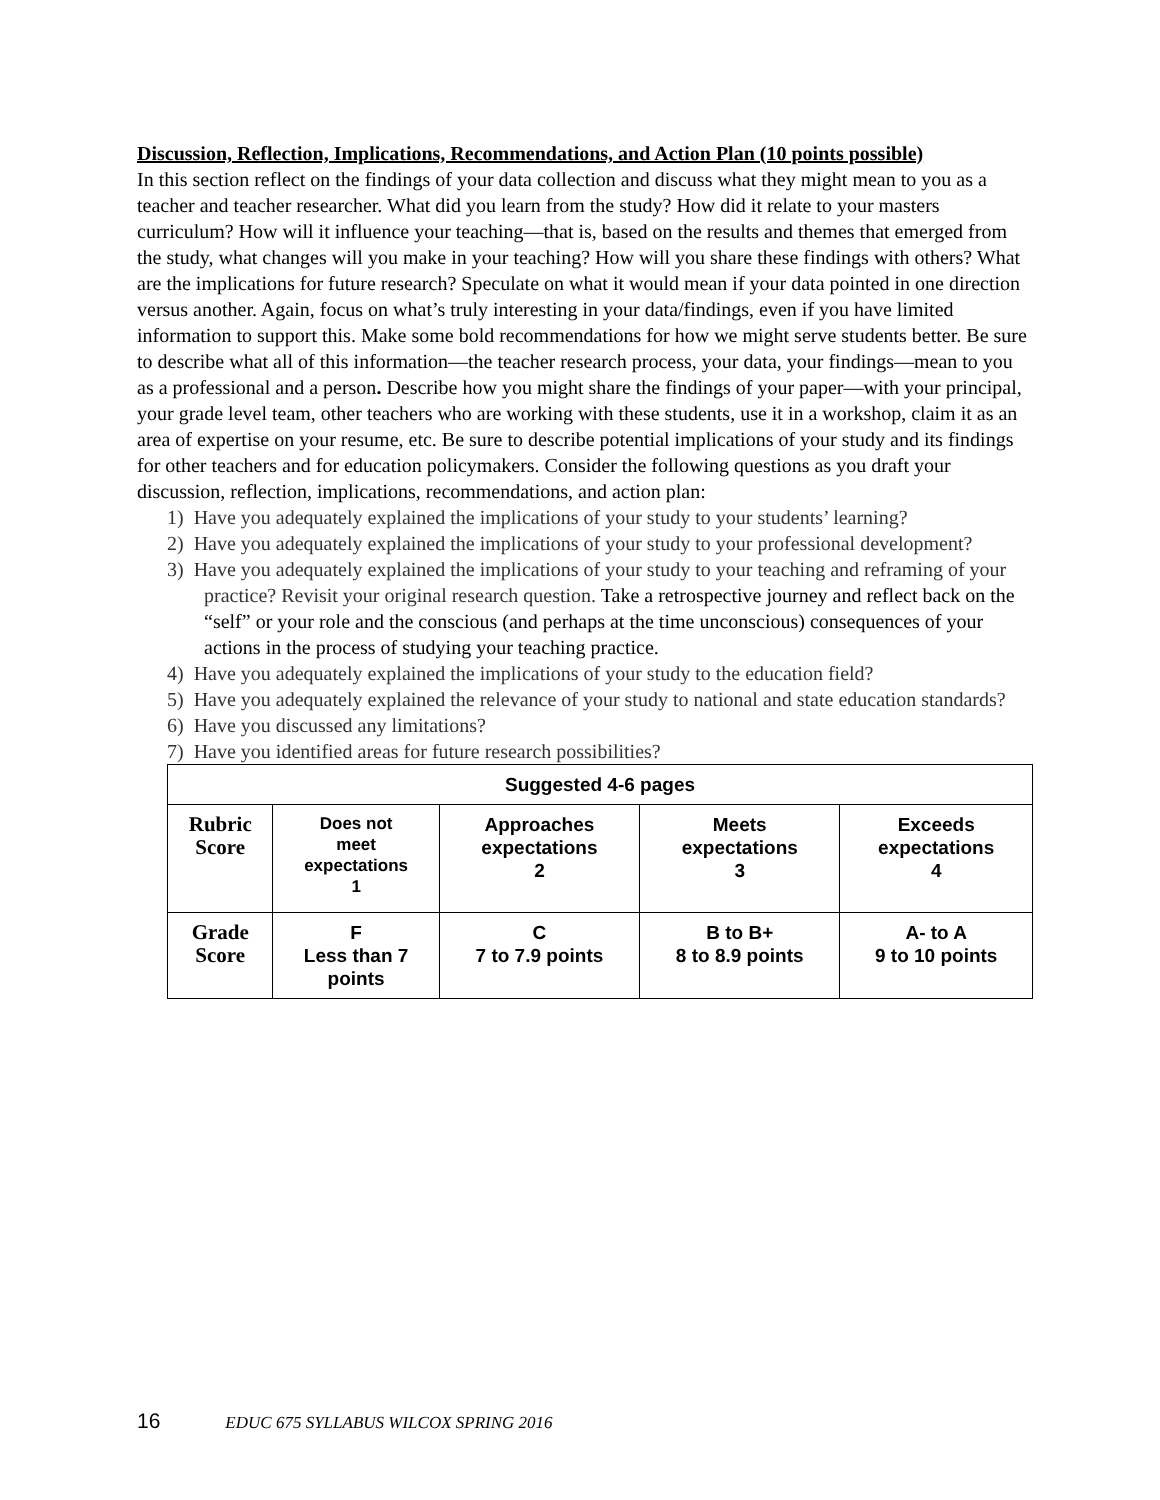Discussion, Reflection, Implications, Recommendations, and Action Plan (10 points possible)
In this section reflect on the findings of your data collection and discuss what they might mean to you as a teacher and teacher researcher. What did you learn from the study? How did it relate to your masters curriculum? How will it influence your teaching—that is, based on the results and themes that emerged from the study, what changes will you make in your teaching? How will you share these findings with others? What are the implications for future research? Speculate on what it would mean if your data pointed in one direction versus another. Again, focus on what’s truly interesting in your data/findings, even if you have limited information to support this. Make some bold recommendations for how we might serve students better. Be sure to describe what all of this information—the teacher research process, your data, your findings—mean to you as a professional and a person. Describe how you might share the findings of your paper—with your principal, your grade level team, other teachers who are working with these students, use it in a workshop, claim it as an area of expertise on your resume, etc. Be sure to describe potential implications of your study and its findings for other teachers and for education policymakers. Consider the following questions as you draft your discussion, reflection, implications, recommendations, and action plan:
1) Have you adequately explained the implications of your study to your students’ learning?
2) Have you adequately explained the implications of your study to your professional development?
3) Have you adequately explained the implications of your study to your teaching and reframing of your practice? Revisit your original research question. Take a retrospective journey and reflect back on the “self” or your role and the conscious (and perhaps at the time unconscious) consequences of your actions in the process of studying your teaching practice.
4) Have you adequately explained the implications of your study to the education field?
5) Have you adequately explained the relevance of your study to national and state education standards?
6) Have you discussed any limitations?
7) Have you identified areas for future research possibilities?
| Suggested 4-6 pages | | | | |
| --- | --- | --- | --- | --- |
| Rubric Score | Does not meet expectations 1 | Approaches expectations 2 | Meets expectations 3 | Exceeds expectations 4 |
| Grade Score | F Less than 7 points | C 7 to 7.9 points | B to B+ 8 to 8.9 points | A- to A 9 to 10 points |
16 EDUC 675 SYLLABUS WILCOX SPRING 2016